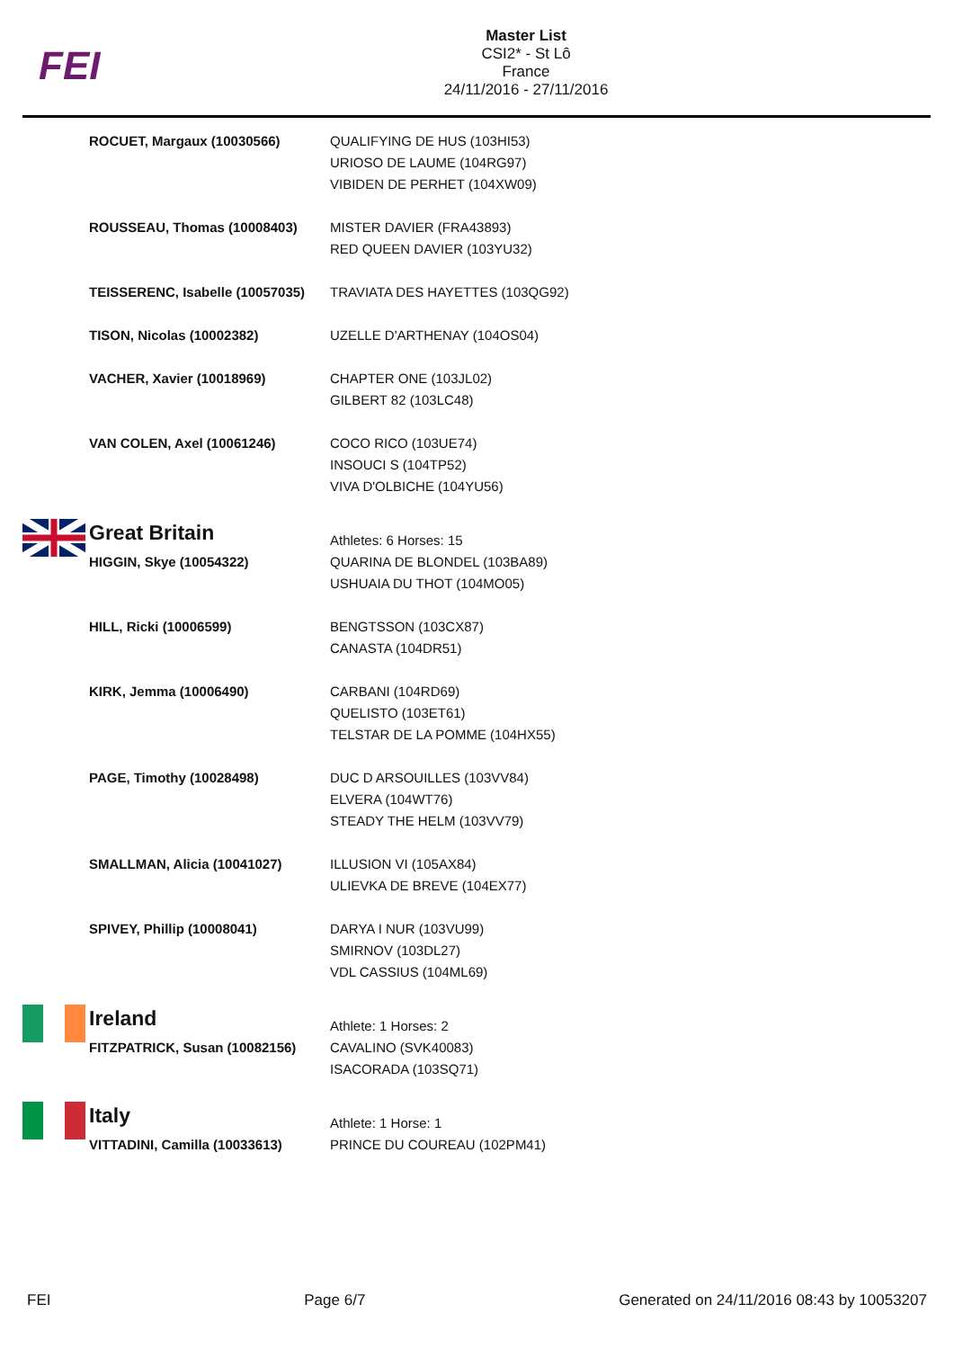FEI
Master List
CSI2* - St Lô
France
24/11/2016 - 27/11/2016
| | ROCUET, Margaux (10030566) | QUALIFYING DE HUS (103HI53) URIOSO DE LAUME (104RG97) VIBIDEN DE PERHET (104XW09) |
| | ROUSSEAU, Thomas (10008403) | MISTER DAVIER (FRA43893) RED QUEEN DAVIER (103YU32) |
| | TEISSERENC, Isabelle (10057035) | TRAVIATA DES HAYETTES (103QG92) |
| | TISON, Nicolas (10002382) | UZELLE D'ARTHENAY (104OS04) |
| | VACHER, Xavier (10018969) | CHAPTER ONE (103JL02) GILBERT 82 (103LC48) |
| | VAN COLEN, Axel (10061246) | COCO RICO (103UE74) INSOUCI S (104TP52) VIVA D'OLBICHE (104YU56) |
| | Great Britain | Athletes: 6 Horses: 15 |
| | HIGGIN, Skye (10054322) | QUARINA DE BLONDEL (103BA89) USHUAIA DU THOT (104MO05) |
| | HILL, Ricki (10006599) | BENGTSSON (103CX87) CANASTA (104DR51) |
| | KIRK, Jemma (10006490) | CARBANI (104RD69) QUELISTO (103ET61) TELSTAR DE LA POMME (104HX55) |
| | PAGE, Timothy (10028498) | DUC D ARSOUILLES (103VV84) ELVERA (104WT76) STEADY THE HELM (103VV79) |
| | SMALLMAN, Alicia (10041027) | ILLUSION VI (105AX84) ULIEVKA DE BREVE (104EX77) |
| | SPIVEY, Phillip (10008041) | DARYA I NUR (103VU99) SMIRNOV (103DL27) VDL CASSIUS (104ML69) |
| | Ireland | Athlete: 1 Horses: 2 |
| | FITZPATRICK, Susan (10082156) | CAVALINO (SVK40083) ISACORADA (103SQ71) |
| | Italy | Athlete: 1 Horse: 1 |
| | VITTADINI, Camilla (10033613) | PRINCE DU COUREAU (102PM41) |
FEI Page 6/7 Generated on 24/11/2016 08:43 by 10053207